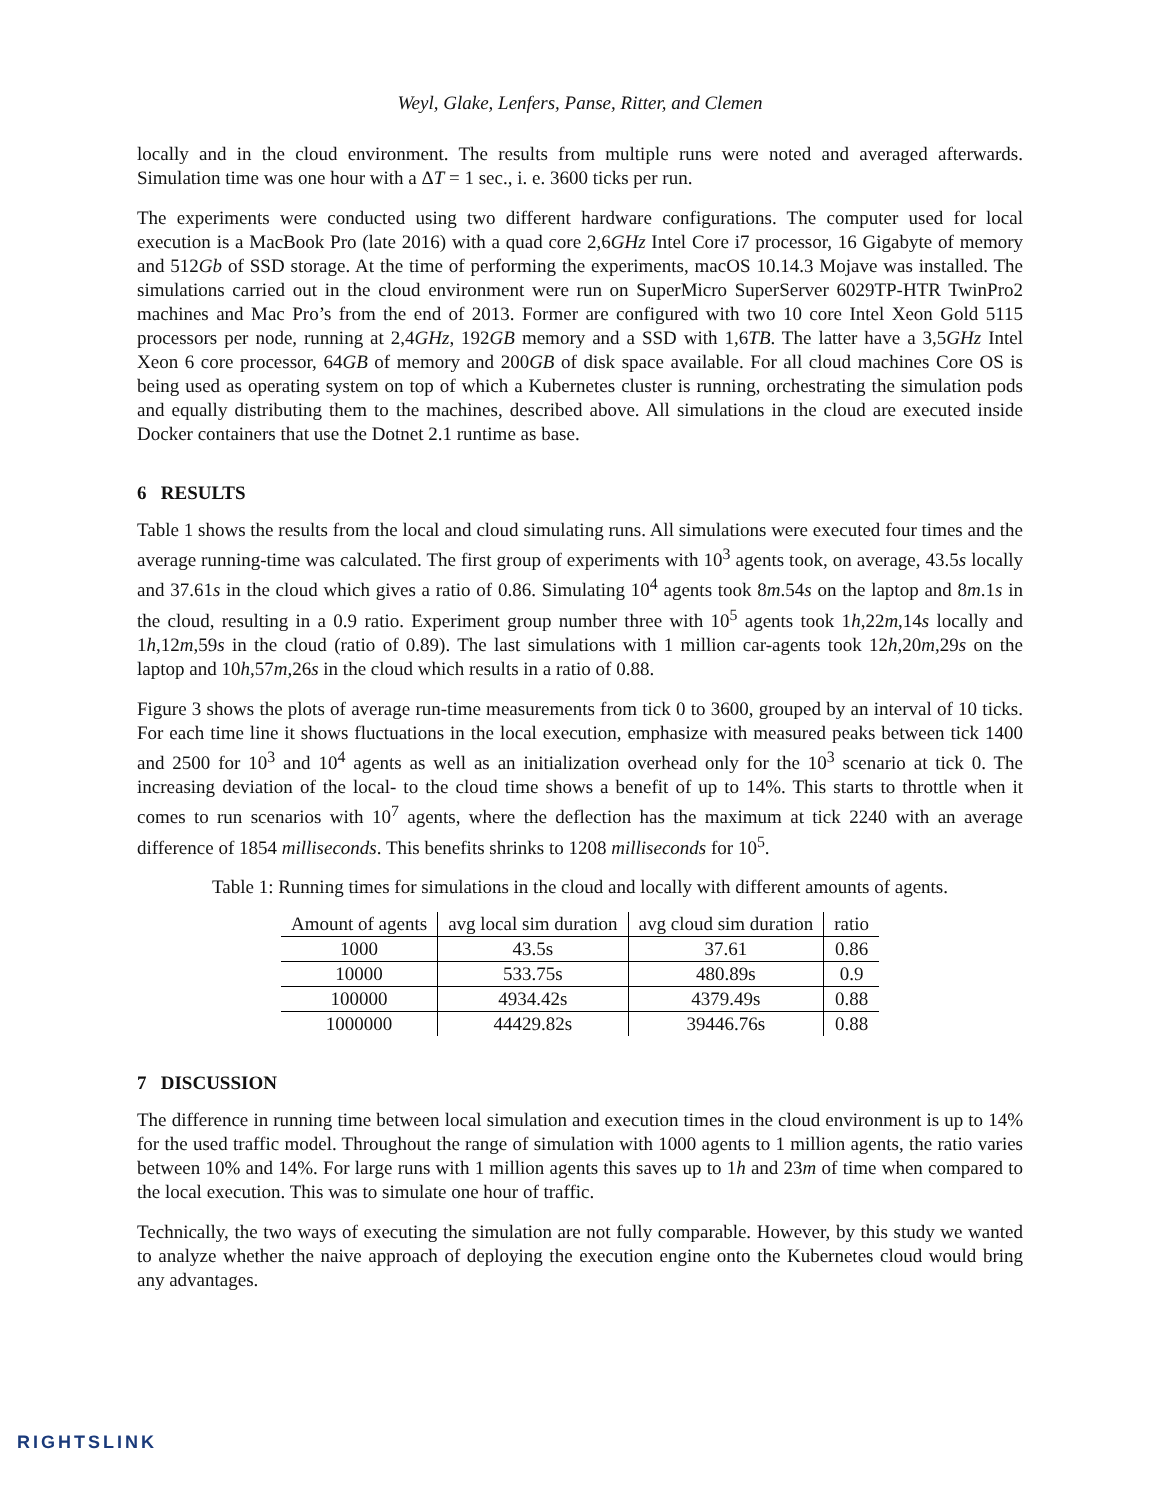Weyl, Glake, Lenfers, Panse, Ritter, and Clemen
locally and in the cloud environment. The results from multiple runs were noted and averaged afterwards. Simulation time was one hour with a ΔT = 1 sec., i. e. 3600 ticks per run.
The experiments were conducted using two different hardware configurations. The computer used for local execution is a MacBook Pro (late 2016) with a quad core 2,6GHz Intel Core i7 processor, 16 Gigabyte of memory and 512Gb of SSD storage. At the time of performing the experiments, macOS 10.14.3 Mojave was installed. The simulations carried out in the cloud environment were run on SuperMicro SuperServer 6029TP-HTR TwinPro2 machines and Mac Pro’s from the end of 2013. Former are configured with two 10 core Intel Xeon Gold 5115 processors per node, running at 2,4GHz, 192GB memory and a SSD with 1,6TB. The latter have a 3,5GHz Intel Xeon 6 core processor, 64GB of memory and 200GB of disk space available. For all cloud machines Core OS is being used as operating system on top of which a Kubernetes cluster is running, orchestrating the simulation pods and equally distributing them to the machines, described above. All simulations in the cloud are executed inside Docker containers that use the Dotnet 2.1 runtime as base.
6 RESULTS
Table 1 shows the results from the local and cloud simulating runs. All simulations were executed four times and the average running-time was calculated. The first group of experiments with 10<sup>3</sup> agents took, on average, 43.5s locally and 37.61s in the cloud which gives a ratio of 0.86. Simulating 10<sup>4</sup> agents took 8m.54s on the laptop and 8m.1s in the cloud, resulting in a 0.9 ratio. Experiment group number three with 10<sup>5</sup> agents took 1h,22m,14s locally and 1h,12m,59s in the cloud (ratio of 0.89). The last simulations with 1 million car-agents took 12h,20m,29s on the laptop and 10h,57m,26s in the cloud which results in a ratio of 0.88.
Figure 3 shows the plots of average run-time measurements from tick 0 to 3600, grouped by an interval of 10 ticks. For each time line it shows fluctuations in the local execution, emphasize with measured peaks between tick 1400 and 2500 for 10<sup>3</sup> and 10<sup>4</sup> agents as well as an initialization overhead only for the 10<sup>3</sup> scenario at tick 0. The increasing deviation of the local- to the cloud time shows a benefit of up to 14%. This starts to throttle when it comes to run scenarios with 10<sup>7</sup> agents, where the deflection has the maximum at tick 2240 with an average difference of 1854 milliseconds. This benefits shrinks to 1208 milliseconds for 10<sup>5</sup>.
Table 1: Running times for simulations in the cloud and locally with different amounts of agents.
| Amount of agents | avg local sim duration | avg cloud sim duration | ratio |
| --- | --- | --- | --- |
| 1000 | 43.5s | 37.61 | 0.86 |
| 10000 | 533.75s | 480.89s | 0.9 |
| 100000 | 4934.42s | 4379.49s | 0.88 |
| 1000000 | 44429.82s | 39446.76s | 0.88 |
7 DISCUSSION
The difference in running time between local simulation and execution times in the cloud environment is up to 14% for the used traffic model. Throughout the range of simulation with 1000 agents to 1 million agents, the ratio varies between 10% and 14%. For large runs with 1 million agents this saves up to 1h and 23m of time when compared to the local execution. This was to simulate one hour of traffic.
Technically, the two ways of executing the simulation are not fully comparable. However, by this study we wanted to analyze whether the naive approach of deploying the execution engine onto the Kubernetes cloud would bring any advantages.
RIGHTSLINK